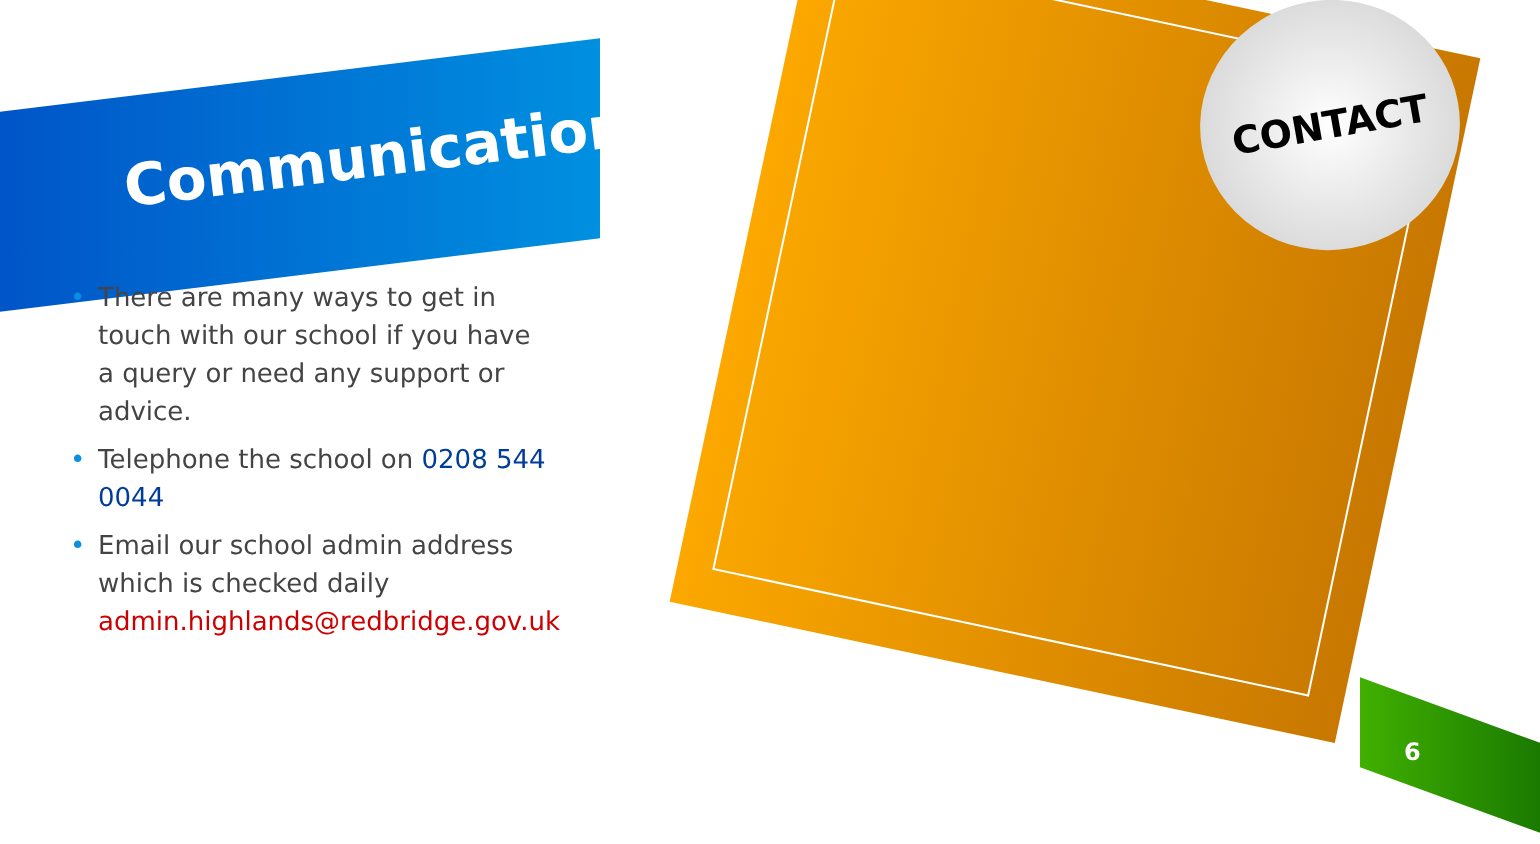CONTACT
Communication
• There are many ways to get in touch with our school if you have a query or need any support or advice.
• Telephone the school on 0208 544 0044
• Email our school admin address which is checked daily admin.highlands@redbridge.gov.uk
6